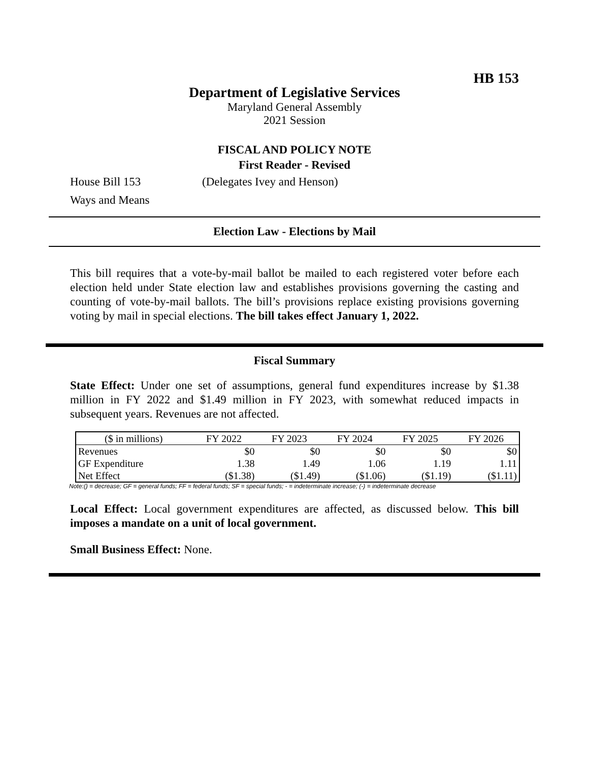HB 153
Department of Legislative Services
Maryland General Assembly
2021 Session
FISCAL AND POLICY NOTE
First Reader - Revised
House Bill 153 (Delegates Ivey and Henson)
Ways and Means
Election Law - Elections by Mail
This bill requires that a vote-by-mail ballot be mailed to each registered voter before each election held under State election law and establishes provisions governing the casting and counting of vote-by-mail ballots. The bill’s provisions replace existing provisions governing voting by mail in special elections. The bill takes effect January 1, 2022.
Fiscal Summary
State Effect: Under one set of assumptions, general fund expenditures increase by $1.38 million in FY 2022 and $1.49 million in FY 2023, with somewhat reduced impacts in subsequent years. Revenues are not affected.
| ($ in millions) | FY 2022 | FY 2023 | FY 2024 | FY 2025 | FY 2026 |
| Revenues | $0 | $0 | $0 | $0 | $0 |
| GF Expenditure | 1.38 | 1.49 | 1.06 | 1.19 | 1.11 |
| Net Effect | ($1.38) | ($1.49) | ($1.06) | ($1.19) | ($1.11) |
Note:() = decrease; GF = general funds; FF = federal funds; SF = special funds; - = indeterminate increase; (-) = indeterminate decrease
Local Effect: Local government expenditures are affected, as discussed below. This bill imposes a mandate on a unit of local government.
Small Business Effect: None.